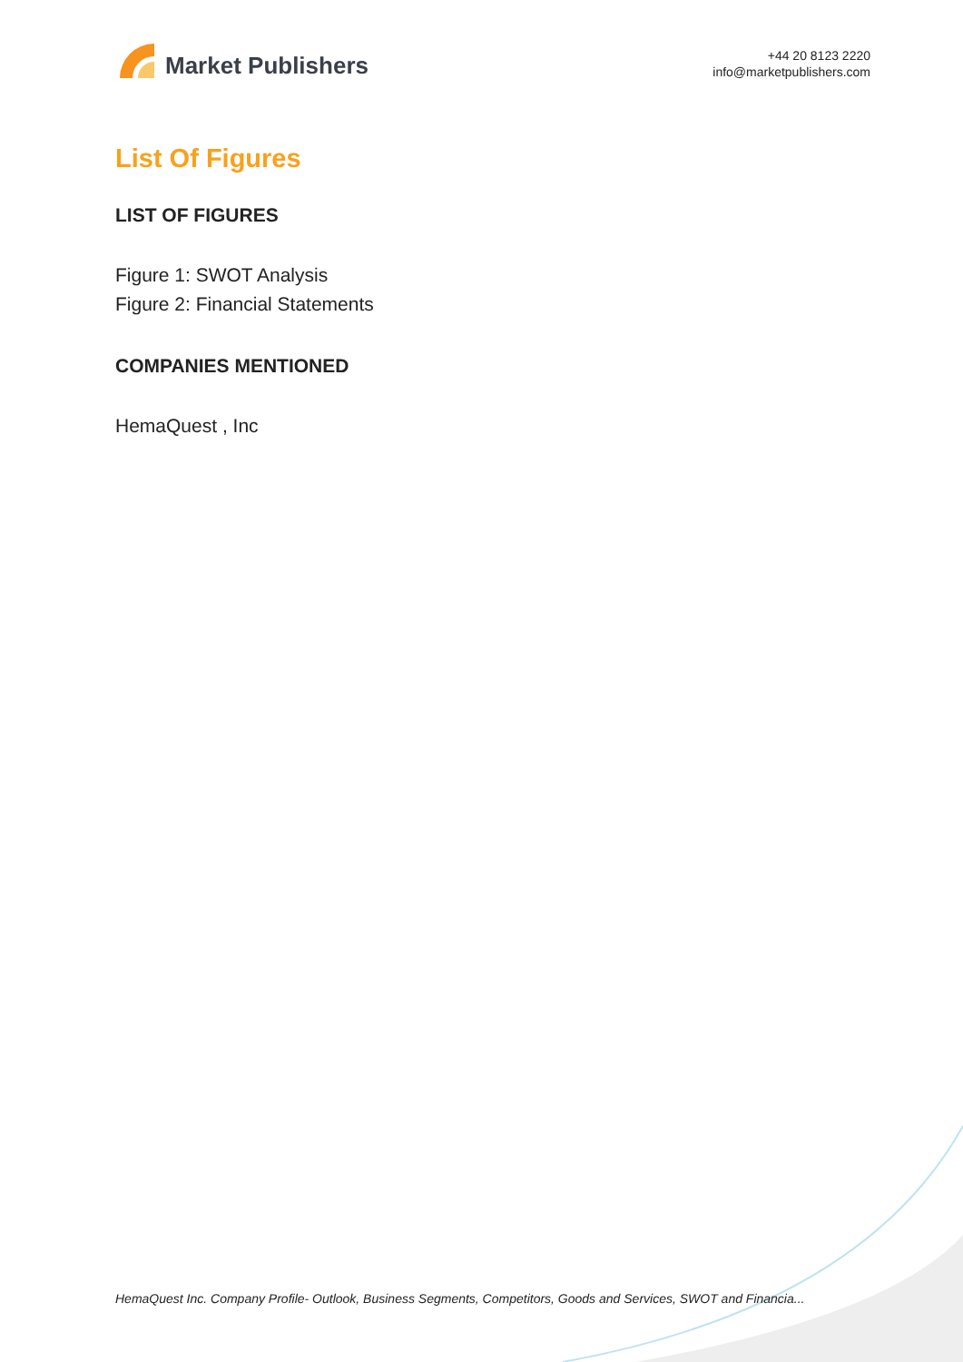Market Publishers
+44 20 8123 2220
info@marketpublishers.com
List Of Figures
LIST OF FIGURES
Figure 1: SWOT Analysis
Figure 2: Financial Statements
COMPANIES MENTIONED
HemaQuest , Inc
HemaQuest Inc. Company Profile- Outlook, Business Segments, Competitors, Goods and Services, SWOT and Financia...